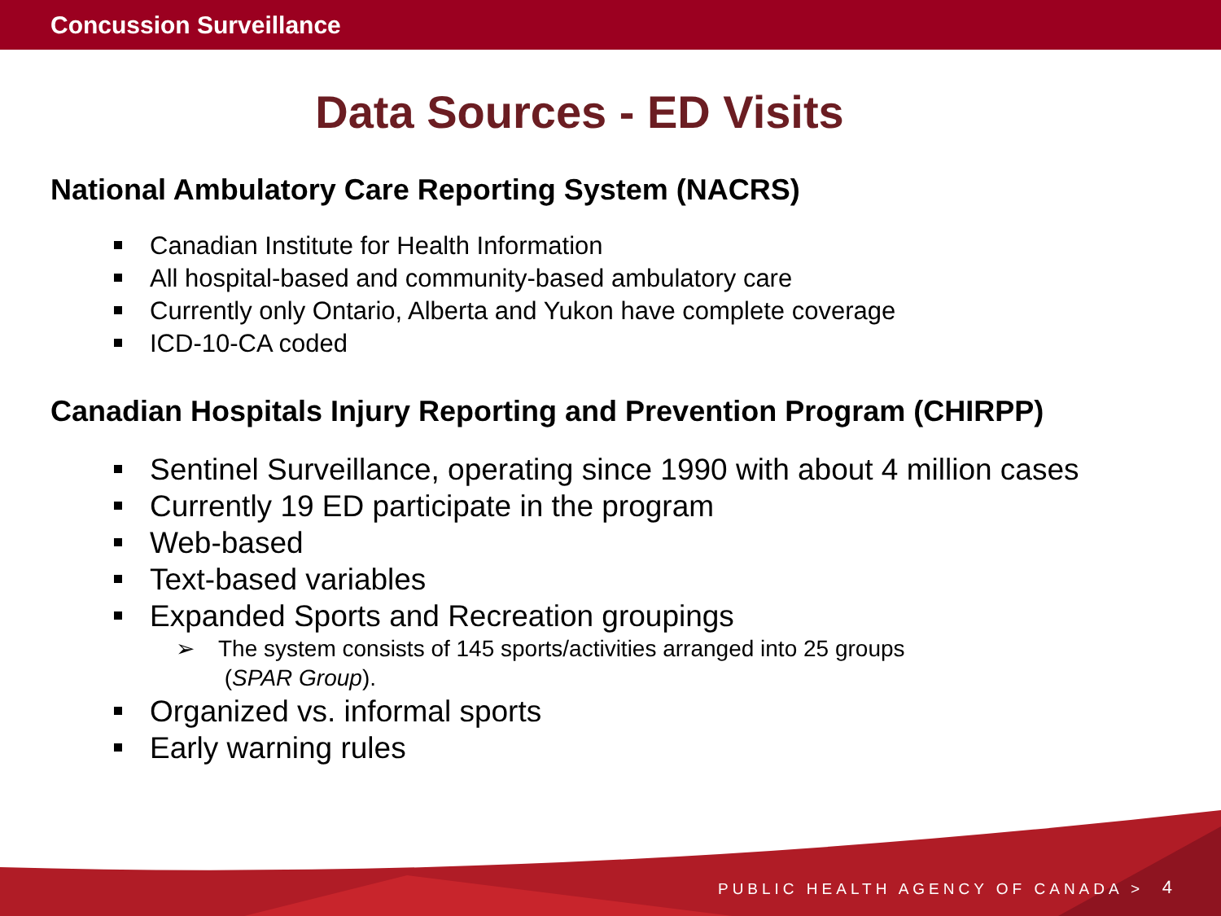Concussion Surveillance
Data Sources - ED Visits
National Ambulatory Care Reporting System (NACRS)
Canadian Institute for Health Information
All hospital-based and community-based ambulatory care
Currently only Ontario, Alberta and Yukon have complete coverage
ICD-10-CA coded
Canadian Hospitals Injury Reporting and Prevention Program (CHIRPP)
Sentinel Surveillance, operating since 1990 with about 4 million cases
Currently 19 ED participate in the program
Web-based
Text-based variables
Expanded Sports and Recreation groupings
➢ The system consists of 145 sports/activities arranged into 25 groups
(SPAR Group).
Organized vs. informal sports
Early warning rules
PUBLIC HEALTH AGENCY OF CANADA >
4